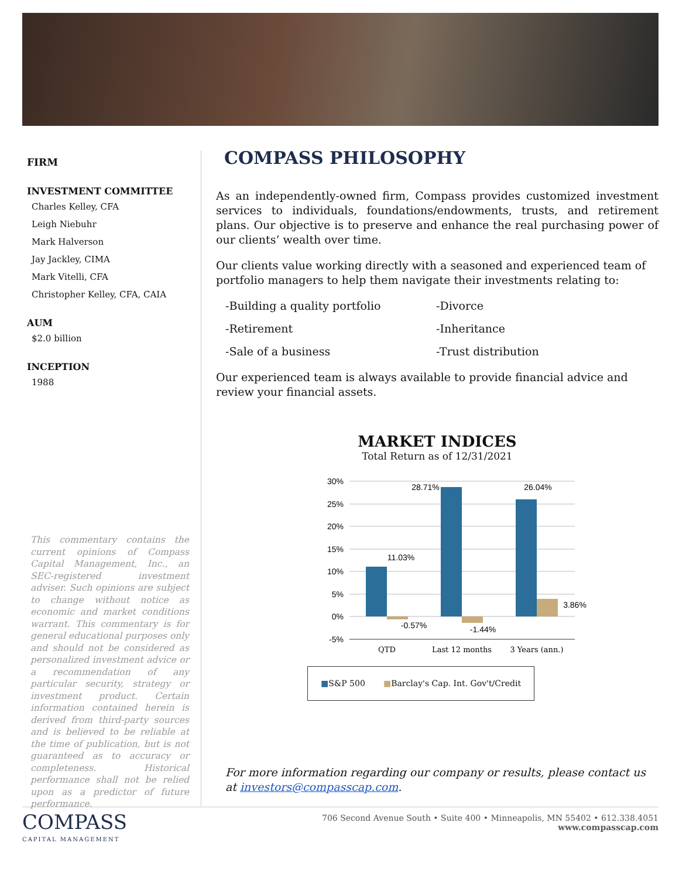FIRM
INVESTMENT COMMITTEE
Charles Kelley, CFA
Leigh Niebuhr
Mark Halverson
Jay Jackley, CIMA
Mark Vitelli, CFA
Christopher Kelley, CFA, CAIA
AUM
$2.0 billion
INCEPTION
1988
This commentary contains the current opinions of Compass Capital Management, Inc., an SEC-registered investment adviser. Such opinions are subject to change without notice as economic and market conditions warrant. This commentary is for general educational purposes only and should not be considered as personalized investment advice or a recommendation of any particular security, strategy or investment product. Certain information contained herein is derived from third-party sources and is believed to be reliable at the time of publication, but is not guaranteed as to accuracy or completeness. Historical performance shall not be relied upon as a predictor of future performance.
COMPASS PHILOSOPHY
As an independently-owned firm, Compass provides customized investment services to individuals, foundations/endowments, trusts, and retirement plans. Our objective is to preserve and enhance the real purchasing power of our clients’ wealth over time.
Our clients value working directly with a seasoned and experienced team of portfolio managers to help them navigate their investments relating to:
-Building a quality portfolio -Divorce -Retirement -Inheritance -Sale of a business -Trust distribution
Our experienced team is always available to provide financial advice and review your financial assets.
MARKET INDICES
Total Return as of 12/31/2021
30%
25%
20%
15%
10%
5%
0%
-5%
11.03%
28.71%
26.04%
-0.57%
-1.44%
3.86%
QTD
Last 12 months
3 Years (ann.)
■S&P 500 ■Barclay's Cap. Int. Gov't/Credit
For more information regarding our company or results, please contact us at investors@compasscap.com.
COMPASS
CAPITAL MANAGEMENT
706 Second Avenue South • Suite 400 • Minneapolis, MN 55402 • 612.338.4051
www.compasscap.com